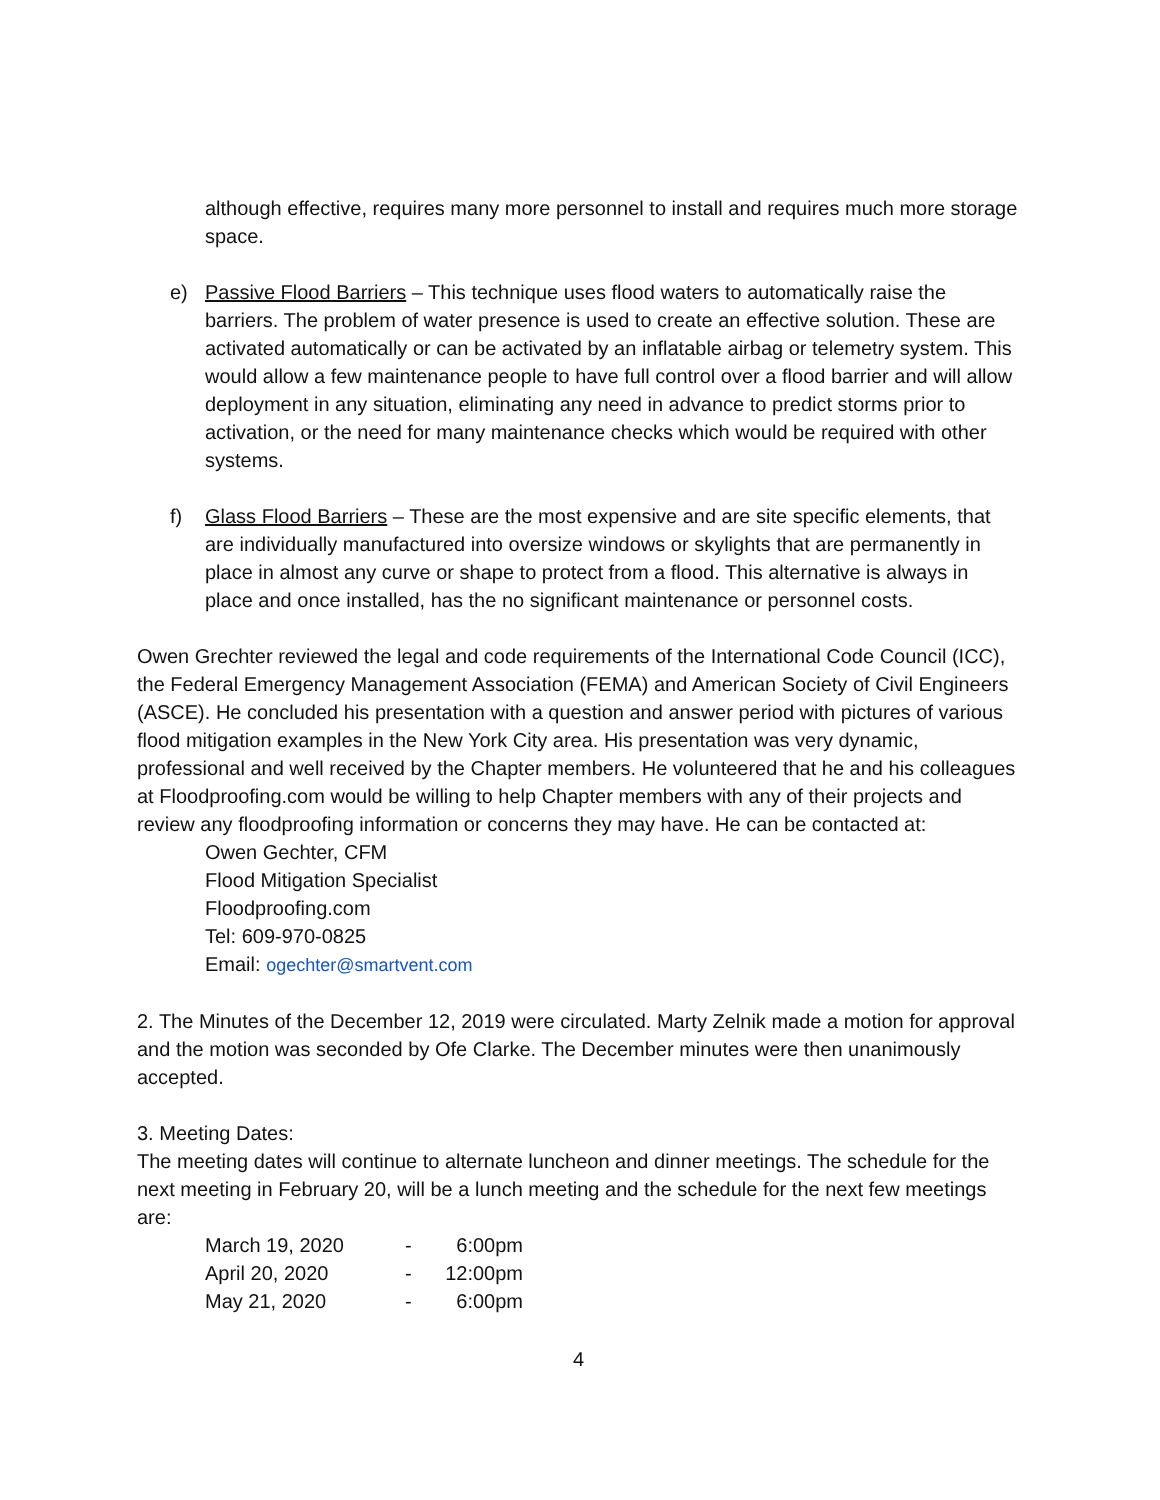although effective, requires many more personnel to install and requires much more storage space.
e) Passive Flood Barriers – This technique uses flood waters to automatically raise the barriers. The problem of water presence is used to create an effective solution. These are activated automatically or can be activated by an inflatable airbag or telemetry system. This would allow a few maintenance people to have full control over a flood barrier and will allow deployment in any situation, eliminating any need in advance to predict storms prior to activation, or the need for many maintenance checks which would be required with other systems.
f) Glass Flood Barriers – These are the most expensive and are site specific elements, that are individually manufactured into oversize windows or skylights that are permanently in place in almost any curve or shape to protect from a flood. This alternative is always in place and once installed, has the no significant maintenance or personnel costs.
Owen Grechter reviewed the legal and code requirements of the International Code Council (ICC), the Federal Emergency Management Association (FEMA) and American Society of Civil Engineers (ASCE). He concluded his presentation with a question and answer period with pictures of various flood mitigation examples in the New York City area. His presentation was very dynamic, professional and well received by the Chapter members. He volunteered that he and his colleagues at Floodproofing.com would be willing to help Chapter members with any of their projects and review any floodproofing information or concerns they may have. He can be contacted at:
Owen Gechter, CFM
Flood Mitigation Specialist
Floodproofing.com
Tel: 609-970-0825
Email: ogechter@smartvent.com
2. The Minutes of the December 12, 2019 were circulated. Marty Zelnik made a motion for approval and the motion was seconded by Ofe Clarke. The December minutes were then unanimously accepted.
3. Meeting Dates:
The meeting dates will continue to alternate luncheon and dinner meetings. The schedule for the next meeting in February 20, will be a lunch meeting and the schedule for the next few meetings are:
| March 19, 2020 | - | 6:00pm |
| April 20, 2020 | - | 12:00pm |
| May 21, 2020 | - | 6:00pm |
4